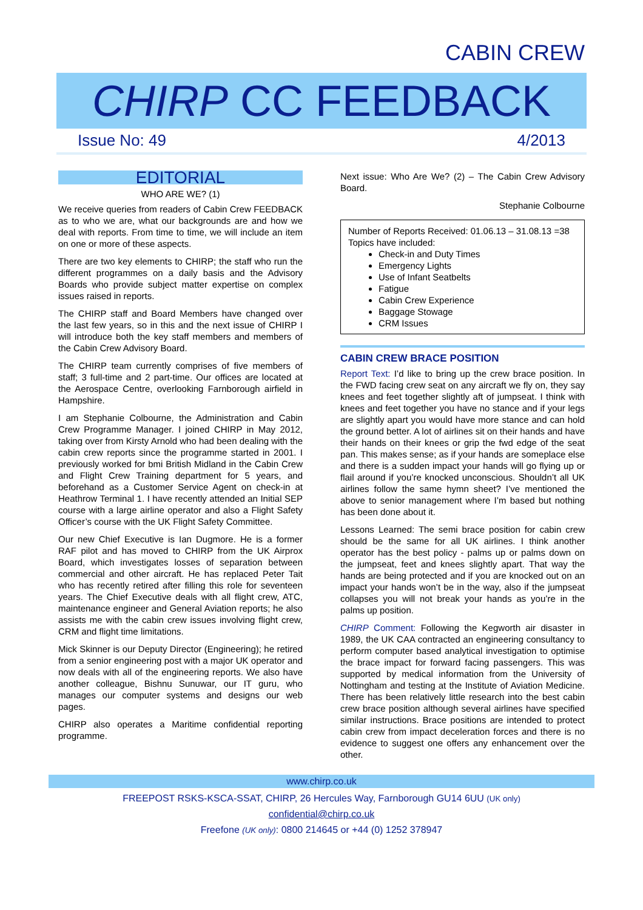CABIN CREW
CHIRP CC FEEDBACK
Issue No: 49 4/2013
EDITORIAL
WHO ARE WE? (1)
We receive queries from readers of Cabin Crew FEEDBACK as to who we are, what our backgrounds are and how we deal with reports. From time to time, we will include an item on one or more of these aspects.
There are two key elements to CHIRP; the staff who run the different programmes on a daily basis and the Advisory Boards who provide subject matter expertise on complex issues raised in reports.
The CHIRP staff and Board Members have changed over the last few years, so in this and the next issue of CHIRP I will introduce both the key staff members and members of the Cabin Crew Advisory Board.
The CHIRP team currently comprises of five members of staff; 3 full-time and 2 part-time. Our offices are located at the Aerospace Centre, overlooking Farnborough airfield in Hampshire.
I am Stephanie Colbourne, the Administration and Cabin Crew Programme Manager. I joined CHIRP in May 2012, taking over from Kirsty Arnold who had been dealing with the cabin crew reports since the programme started in 2001. I previously worked for bmi British Midland in the Cabin Crew and Flight Crew Training department for 5 years, and beforehand as a Customer Service Agent on check-in at Heathrow Terminal 1. I have recently attended an Initial SEP course with a large airline operator and also a Flight Safety Officer’s course with the UK Flight Safety Committee.
Our new Chief Executive is Ian Dugmore. He is a former RAF pilot and has moved to CHIRP from the UK Airprox Board, which investigates losses of separation between commercial and other aircraft. He has replaced Peter Tait who has recently retired after filling this role for seventeen years. The Chief Executive deals with all flight crew, ATC, maintenance engineer and General Aviation reports; he also assists me with the cabin crew issues involving flight crew, CRM and flight time limitations.
Mick Skinner is our Deputy Director (Engineering); he retired from a senior engineering post with a major UK operator and now deals with all of the engineering reports. We also have another colleague, Bishnu Sunuwar, our IT guru, who manages our computer systems and designs our web pages.
CHIRP also operates a Maritime confidential reporting programme.
Next issue: Who Are We? (2) – The Cabin Crew Advisory Board.
Stephanie Colbourne
Number of Reports Received: 01.06.13 – 31.08.13 =38
Topics have included:
Check-in and Duty Times
Emergency Lights
Use of Infant Seatbelts
Fatigue
Cabin Crew Experience
Baggage Stowage
CRM Issues
CABIN CREW BRACE POSITION
Report Text: I’d like to bring up the crew brace position. In the FWD facing crew seat on any aircraft we fly on, they say knees and feet together slightly aft of jumpseat. I think with knees and feet together you have no stance and if your legs are slightly apart you would have more stance and can hold the ground better. A lot of airlines sit on their hands and have their hands on their knees or grip the fwd edge of the seat pan. This makes sense; as if your hands are someplace else and there is a sudden impact your hands will go flying up or flail around if you’re knocked unconscious. Shouldn’t all UK airlines follow the same hymn sheet? I’ve mentioned the above to senior management where I’m based but nothing has been done about it.
Lessons Learned: The semi brace position for cabin crew should be the same for all UK airlines. I think another operator has the best policy - palms up or palms down on the jumpseat, feet and knees slightly apart. That way the hands are being protected and if you are knocked out on an impact your hands won’t be in the way, also if the jumpseat collapses you will not break your hands as you’re in the palms up position.
CHIRP Comment: Following the Kegworth air disaster in 1989, the UK CAA contracted an engineering consultancy to perform computer based analytical investigation to optimise the brace impact for forward facing passengers. This was supported by medical information from the University of Nottingham and testing at the Institute of Aviation Medicine. There has been relatively little research into the best cabin crew brace position although several airlines have specified similar instructions. Brace positions are intended to protect cabin crew from impact deceleration forces and there is no evidence to suggest one offers any enhancement over the other.
www.chirp.co.uk
FREEPOST RSKS-KSCA-SSAT, CHIRP, 26 Hercules Way, Farnborough GU14 6UU (UK only)
confidential@chirp.co.uk
Freefone (UK only): 0800 214645 or +44 (0) 1252 378947